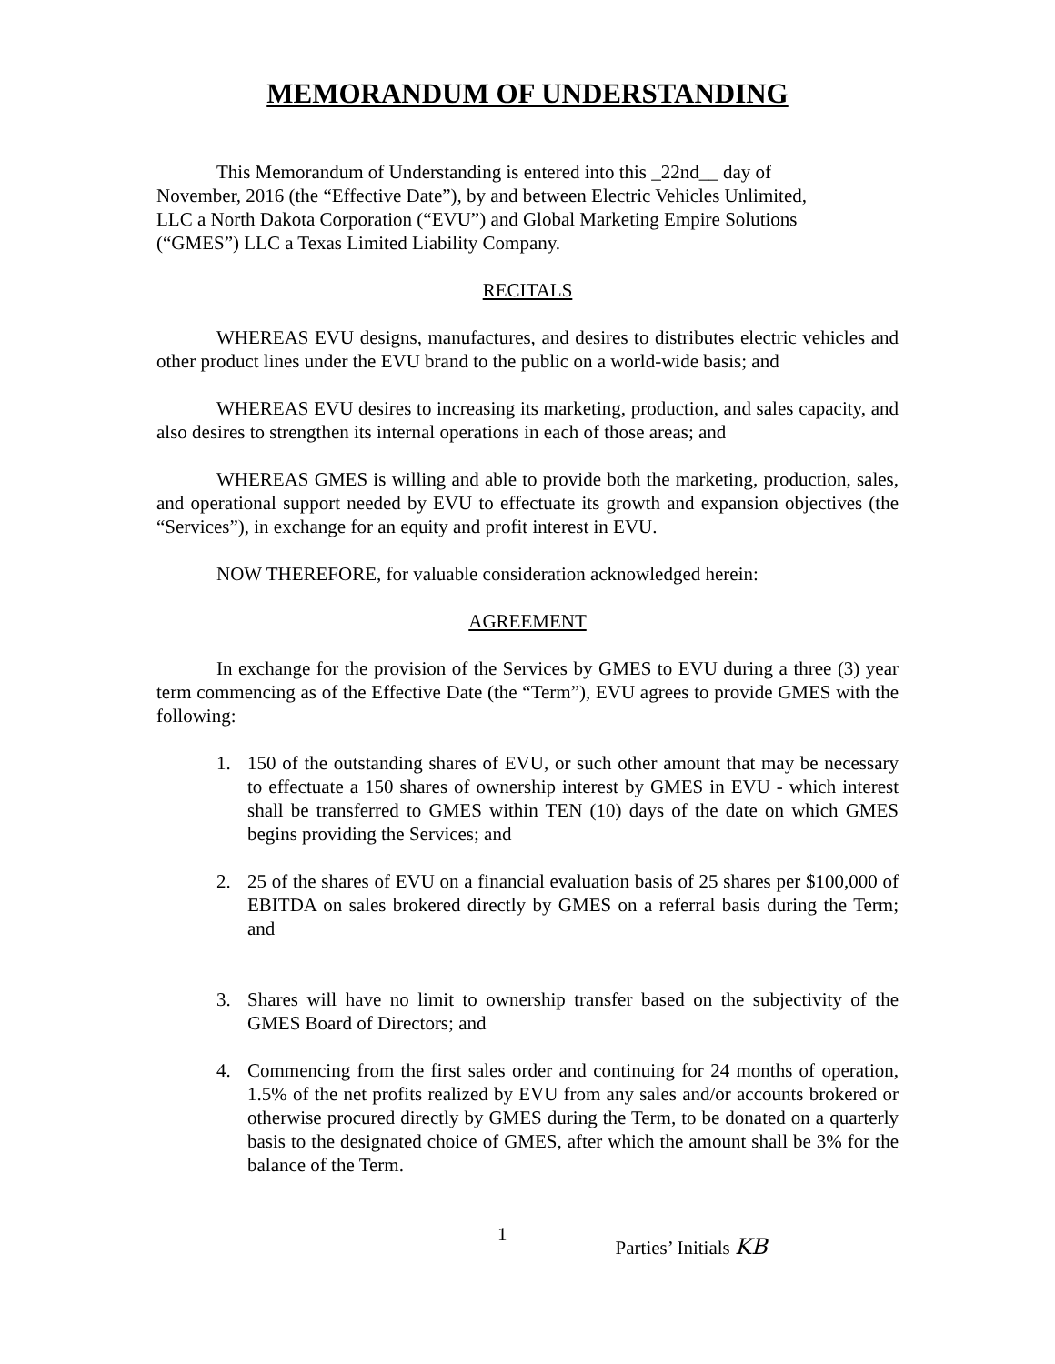MEMORANDUM OF UNDERSTANDING
This Memorandum of Understanding is entered into this _22nd__ day of November, 2016 (the “Effective Date”), by and between Electric Vehicles Unlimited, LLC a North Dakota Corporation (“EVU”) and Global Marketing Empire Solutions (“GMES”) LLC a Texas Limited Liability Company.
RECITALS
WHEREAS EVU designs, manufactures, and desires to distributes electric vehicles and other product lines under the EVU brand to the public on a world-wide basis; and
WHEREAS EVU desires to increasing its marketing, production, and sales capacity, and also desires to strengthen its internal operations in each of those areas; and
WHEREAS GMES is willing and able to provide both the marketing, production, sales, and operational support needed by EVU to effectuate its growth and expansion objectives (the “Services”), in exchange for an equity and profit interest in EVU.
NOW THEREFORE, for valuable consideration acknowledged herein:
AGREEMENT
In exchange for the provision of the Services by GMES to EVU during a three (3) year term commencing as of the Effective Date (the “Term”), EVU agrees to provide GMES with the following:
1. 150 of the outstanding shares of EVU, or such other amount that may be necessary to effectuate a 150 shares of ownership interest by GMES in EVU - which interest shall be transferred to GMES within TEN (10) days of the date on which GMES begins providing the Services; and
2. 25 of the shares of EVU on a financial evaluation basis of 25 shares per $100,000 of EBITDA on sales brokered directly by GMES on a referral basis during the Term; and
3. Shares will have no limit to ownership transfer based on the subjectivity of the GMES Board of Directors; and
4. Commencing from the first sales order and continuing for 24 months of operation, 1.5% of the net profits realized by EVU from any sales and/or accounts brokered or otherwise procured directly by GMES during the Term, to be donated on a quarterly basis to the designated choice of GMES, after which the amount shall be 3% for the balance of the Term.
1 Parties’ Initials KB